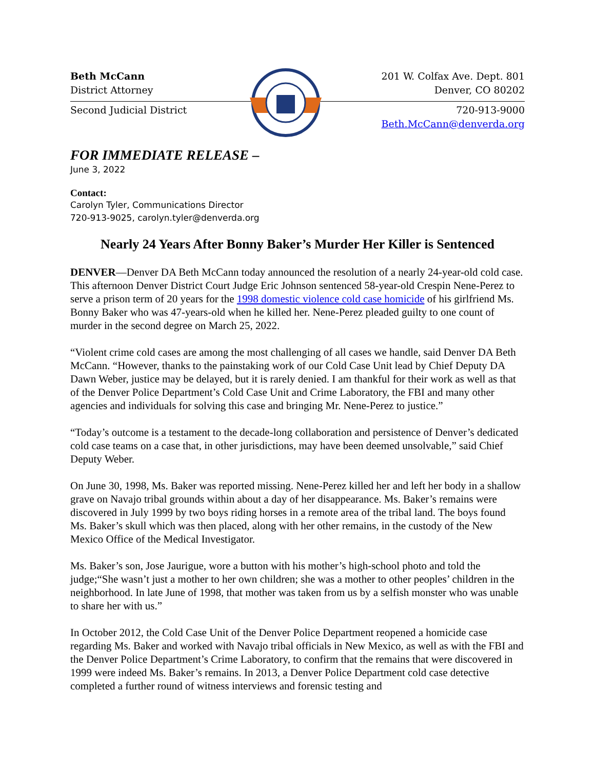Beth McCann
District Attorney
Second Judicial District
201 W. Colfax Ave. Dept. 801
Denver, CO 80202
720-913-9000
Beth.McCann@denverda.org
FOR IMMEDIATE RELEASE –
June 3, 2022
Contact:
Carolyn Tyler, Communications Director
720-913-9025, carolyn.tyler@denverda.org
Nearly 24 Years After Bonny Baker’s Murder Her Killer is Sentenced
DENVER—Denver DA Beth McCann today announced the resolution of a nearly 24-year-old cold case. This afternoon Denver District Court Judge Eric Johnson sentenced 58-year-old Crespin Nene-Perez to serve a prison term of 20 years for the 1998 domestic violence cold case homicide of his girlfriend Ms. Bonny Baker who was 47-years-old when he killed her. Nene-Perez pleaded guilty to one count of murder in the second degree on March 25, 2022.
“Violent crime cold cases are among the most challenging of all cases we handle, said Denver DA Beth McCann. “However, thanks to the painstaking work of our Cold Case Unit lead by Chief Deputy DA Dawn Weber, justice may be delayed, but it is rarely denied. I am thankful for their work as well as that of the Denver Police Department’s Cold Case Unit and Crime Laboratory, the FBI and many other agencies and individuals for solving this case and bringing Mr. Nene-Perez to justice.”
“Today’s outcome is a testament to the decade-long collaboration and persistence of Denver’s dedicated cold case teams on a case that, in other jurisdictions, may have been deemed unsolvable,” said Chief Deputy Weber.
On June 30, 1998, Ms. Baker was reported missing. Nene-Perez killed her and left her body in a shallow grave on Navajo tribal grounds within about a day of her disappearance. Ms. Baker’s remains were discovered in July 1999 by two boys riding horses in a remote area of the tribal land. The boys found Ms. Baker’s skull which was then placed, along with her other remains, in the custody of the New Mexico Office of the Medical Investigator.
Ms. Baker’s son, Jose Jaurigue, wore a button with his mother’s high-school photo and told the judge;“She wasn’t just a mother to her own children; she was a mother to other peoples’ children in the neighborhood. In late June of 1998, that mother was taken from us by a selfish monster who was unable to share her with us.”
In October 2012, the Cold Case Unit of the Denver Police Department reopened a homicide case regarding Ms. Baker and worked with Navajo tribal officials in New Mexico, as well as with the FBI and the Denver Police Department’s Crime Laboratory, to confirm that the remains that were discovered in 1999 were indeed Ms. Baker’s remains. In 2013, a Denver Police Department cold case detective completed a further round of witness interviews and forensic testing and